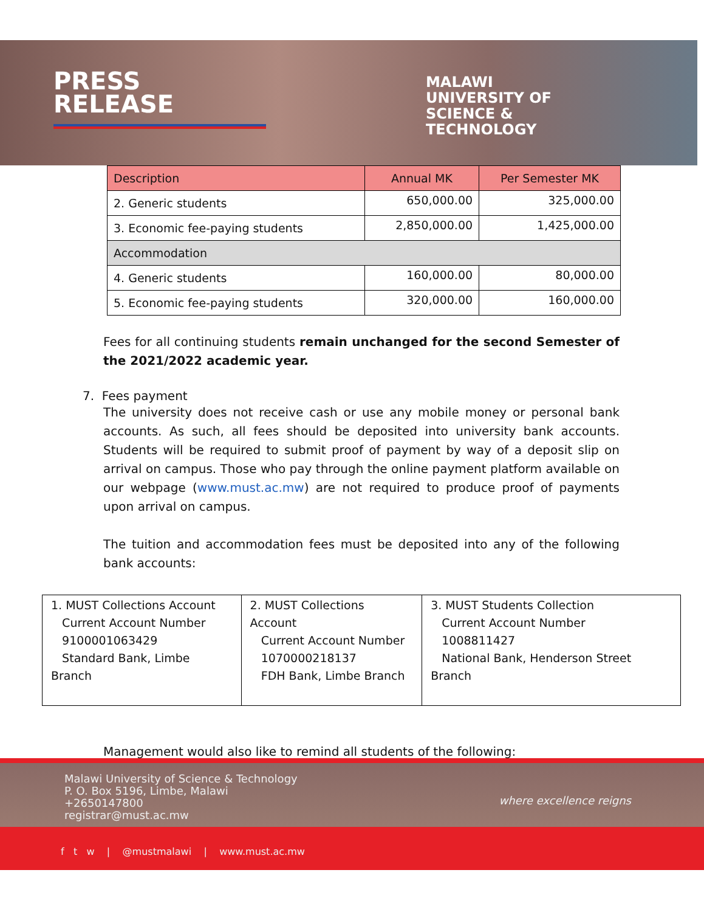PRESS
RELEASE
MALAWI
UNIVERSITY OF
SCIENCE &
TECHNOLOGY
| Description | Annual MK | Per Semester MK |
| --- | --- | --- |
| 2. Generic students | 650,000.00 | 325,000.00 |
| 3. Economic fee-paying students | 2,850,000.00 | 1,425,000.00 |
| Accommodation | | |
| 4. Generic students | 160,000.00 | 80,000.00 |
| 5. Economic fee-paying students | 320,000.00 | 160,000.00 |
Fees for all continuing students remain unchanged for the second Semester of the 2021/2022 academic year.
7. Fees payment
The university does not receive cash or use any mobile money or personal bank accounts. As such, all fees should be deposited into university bank accounts. Students will be required to submit proof of payment by way of a deposit slip on arrival on campus. Those who pay through the online payment platform available on our webpage (www.must.ac.mw) are not required to produce proof of payments upon arrival on campus.
The tuition and accommodation fees must be deposited into any of the following bank accounts:
| 1. MUST Collections Account Current Account Number 9100001063429 Standard Bank, Limbe Branch | 2. MUST Collections Account Current Account Number 1070000218137 FDH Bank, Limbe Branch | 3. MUST Students Collection Current Account Number 1008811427 National Bank, Henderson Street Branch |
Management would also like to remind all students of the following:
Malawi University of Science & Technology
P. O. Box 5196, Limbe, Malawi
+2650147800
registrar@must.ac.mw
where excellence reigns
f t w | @mustmalawi | www.must.ac.mw